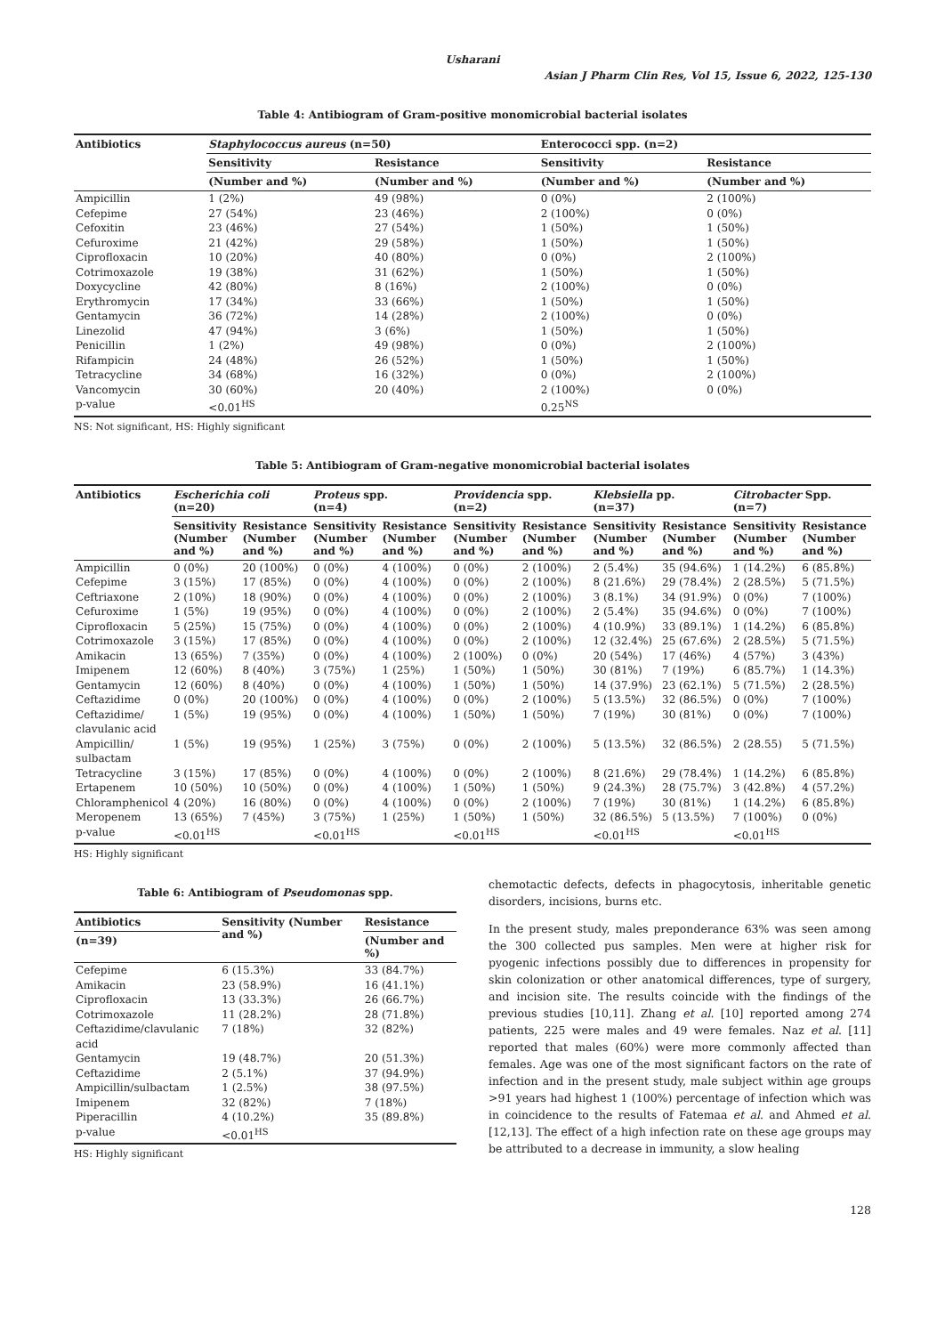Usharani
Asian J Pharm Clin Res, Vol 15, Issue 6, 2022, 125-130
Table 4: Antibiogram of Gram‑positive monomicrobial bacterial isolates
| Antibiotics | Staphylococcus aureus (n=50) | | Enterococci spp. (n=2) | |
| --- | --- | --- | --- | --- |
| | Sensitivity | Resistance | Sensitivity | Resistance |
| | (Number and %) | (Number and %) | (Number and %) | (Number and %) |
| Ampicillin | 1 (2%) | 49 (98%) | 0 (0%) | 2 (100%) |
| Cefepime | 27 (54%) | 23 (46%) | 2 (100%) | 0 (0%) |
| Cefoxitin | 23 (46%) | 27 (54%) | 1 (50%) | 1 (50%) |
| Cefuroxime | 21 (42%) | 29 (58%) | 1 (50%) | 1 (50%) |
| Ciprofloxacin | 10 (20%) | 40 (80%) | 0 (0%) | 2 (100%) |
| Cotrimoxazole | 19 (38%) | 31 (62%) | 1 (50%) | 1 (50%) |
| Doxycycline | 42 (80%) | 8 (16%) | 2 (100%) | 0 (0%) |
| Erythromycin | 17 (34%) | 33 (66%) | 1 (50%) | 1 (50%) |
| Gentamycin | 36 (72%) | 14 (28%) | 2 (100%) | 0 (0%) |
| Linezolid | 47 (94%) | 3 (6%) | 1 (50%) | 1 (50%) |
| Penicillin | 1 (2%) | 49 (98%) | 0 (0%) | 2 (100%) |
| Rifampicin | 24 (48%) | 26 (52%) | 1 (50%) | 1 (50%) |
| Tetracycline | 34 (68%) | 16 (32%) | 0 (0%) | 2 (100%) |
| Vancomycin | 30 (60%) | 20 (40%) | 2 (100%) | 0 (0%) |
| p‑value | <0.01<sup>HS</sup> | | 0.25<sup>NS</sup> | |
NS: Not significant, HS: Highly significant
Table 5: Antibiogram of Gram‑negative monomicrobial bacterial isolates
| Antibiotics | Escherichia coli (n=20) | | Proteus spp. (n=4) | | Providencia spp. (n=2) | | Klebsiella pp. (n=37) | | Citrobacter Spp. (n=7) | |
| --- | --- | --- | --- | --- | --- | --- | --- | --- | --- | --- |
| | Sensitivity (Number and %) | Resistance (Number and %) | Sensitivity (Number and %) | Resistance (Number and %) | Sensitivity (Number and %) | Resistance (Number and %) | Sensitivity (Number and %) | Resistance (Number and %) | Sensitivity (Number and %) | Resistance (Number and %) |
| Ampicillin | 0 (0%) | 20 (100%) | 0 (0%) | 4 (100%) | 0 (0%) | 2 (100%) | 2 (5.4%) | 35 (94.6%) | 1 (14.2%) | 6 (85.8%) |
| Cefepime | 3 (15%) | 17 (85%) | 0 (0%) | 4 (100%) | 0 (0%) | 2 (100%) | 8 (21.6%) | 29 (78.4%) | 2 (28.5%) | 5 (71.5%) |
| Ceftriaxone | 2 (10%) | 18 (90%) | 0 (0%) | 4 (100%) | 0 (0%) | 2 (100%) | 3 (8.1%) | 34 (91.9%) | 0 (0%) | 7 (100%) |
| Cefuroxime | 1 (5%) | 19 (95%) | 0 (0%) | 4 (100%) | 0 (0%) | 2 (100%) | 2 (5.4%) | 35 (94.6%) | 0 (0%) | 7 (100%) |
| Ciprofloxacin | 5 (25%) | 15 (75%) | 0 (0%) | 4 (100%) | 0 (0%) | 2 (100%) | 4 (10.9%) | 33 (89.1%) | 1 (14.2%) | 6 (85.8%) |
| Cotrimoxazole | 3 (15%) | 17 (85%) | 0 (0%) | 4 (100%) | 0 (0%) | 2 (100%) | 12 (32.4%) | 25 (67.6%) | 2 (28.5%) | 5 (71.5%) |
| Amikacin | 13 (65%) | 7 (35%) | 0 (0%) | 4 (100%) | 2 (100%) | 0 (0%) | 20 (54%) | 17 (46%) | 4 (57%) | 3 (43%) |
| Imipenem | 12 (60%) | 8 (40%) | 3 (75%) | 1 (25%) | 1 (50%) | 1 (50%) | 30 (81%) | 7 (19%) | 6 (85.7%) | 1 (14.3%) |
| Gentamycin | 12 (60%) | 8 (40%) | 0 (0%) | 4 (100%) | 1 (50%) | 1 (50%) | 14 (37.9%) | 23 (62.1%) | 5 (71.5%) | 2 (28.5%) |
| Ceftazidime | 0 (0%) | 20 (100%) | 0 (0%) | 4 (100%) | 0 (0%) | 2 (100%) | 5 (13.5%) | 32 (86.5%) | 0 (0%) | 7 (100%) |
| Ceftazidime/ clavulanic acid | 1 (5%) | 19 (95%) | 0 (0%) | 4 (100%) | 1 (50%) | 1 (50%) | 7 (19%) | 30 (81%) | 0 (0%) | 7 (100%) |
| Ampicillin/ sulbactam | 1 (5%) | 19 (95%) | 1 (25%) | 3 (75%) | 0 (0%) | 2 (100%) | 5 (13.5%) | 32 (86.5%) | 2 (28.55) | 5 (71.5%) |
| Tetracycline | 3 (15%) | 17 (85%) | 0 (0%) | 4 (100%) | 0 (0%) | 2 (100%) | 8 (21.6%) | 29 (78.4%) | 1 (14.2%) | 6 (85.8%) |
| Ertapenem | 10 (50%) | 10 (50%) | 0 (0%) | 4 (100%) | 1 (50%) | 1 (50%) | 9 (24.3%) | 28 (75.7%) | 3 (42.8%) | 4 (57.2%) |
| Chloramphenicol | 4 (20%) | 16 (80%) | 0 (0%) | 4 (100%) | 0 (0%) | 2 (100%) | 7 (19%) | 30 (81%) | 1 (14.2%) | 6 (85.8%) |
| Meropenem | 13 (65%) | 7 (45%) | 3 (75%) | 1 (25%) | 1 (50%) | 1 (50%) | 32 (86.5%) | 5 (13.5%) | 7 (100%) | 0 (0%) |
| p‑value | <0.01<sup>HS</sup> | | <0.01<sup>HS</sup> | | <0.01<sup>HS</sup> | | <0.01<sup>HS</sup> | | <0.01<sup>HS</sup> | |
HS: Highly significant
Table 6: Antibiogram of Pseudomonas spp.
| Antibiotics | Sensitivity (Number and %) | Resistance |
| --- | --- | --- |
| (n=39) | | (Number and %) |
| Cefepime | 6 (15.3%) | 33 (84.7%) |
| Amikacin | 23 (58.9%) | 16 (41.1%) |
| Ciprofloxacin | 13 (33.3%) | 26 (66.7%) |
| Cotrimoxazole | 11 (28.2%) | 28 (71.8%) |
| Ceftazidime/clavulanic acid | 7 (18%) | 32 (82%) |
| Gentamycin | 19 (48.7%) | 20 (51.3%) |
| Ceftazidime | 2 (5.1%) | 37 (94.9%) |
| Ampicillin/sulbactam | 1 (2.5%) | 38 (97.5%) |
| Imipenem | 32 (82%) | 7 (18%) |
| Piperacillin | 4 (10.2%) | 35 (89.8%) |
| p‑value | <0.01<sup>HS</sup> | |
HS: Highly significant
chemotactic defects, defects in phagocytosis, inheritable genetic disorders, incisions, burns etc.
In the present study, males preponderance 63% was seen among the 300 collected pus samples. Men were at higher risk for pyogenic infections possibly due to differences in propensity for skin colonization or other anatomical differences, type of surgery, and incision site. The results coincide with the findings of the previous studies [10,11]. Zhang et al. [10] reported among 274 patients, 225 were males and 49 were females. Naz et al. [11] reported that males (60%) were more commonly affected than females. Age was one of the most significant factors on the rate of infection and in the present study, male subject within age groups >91 years had highest 1 (100%) percentage of infection which was in coincidence to the results of Fatemaa et al. and Ahmed et al. [12,13]. The effect of a high infection rate on these age groups may be attributed to a decrease in immunity, a slow healing
128